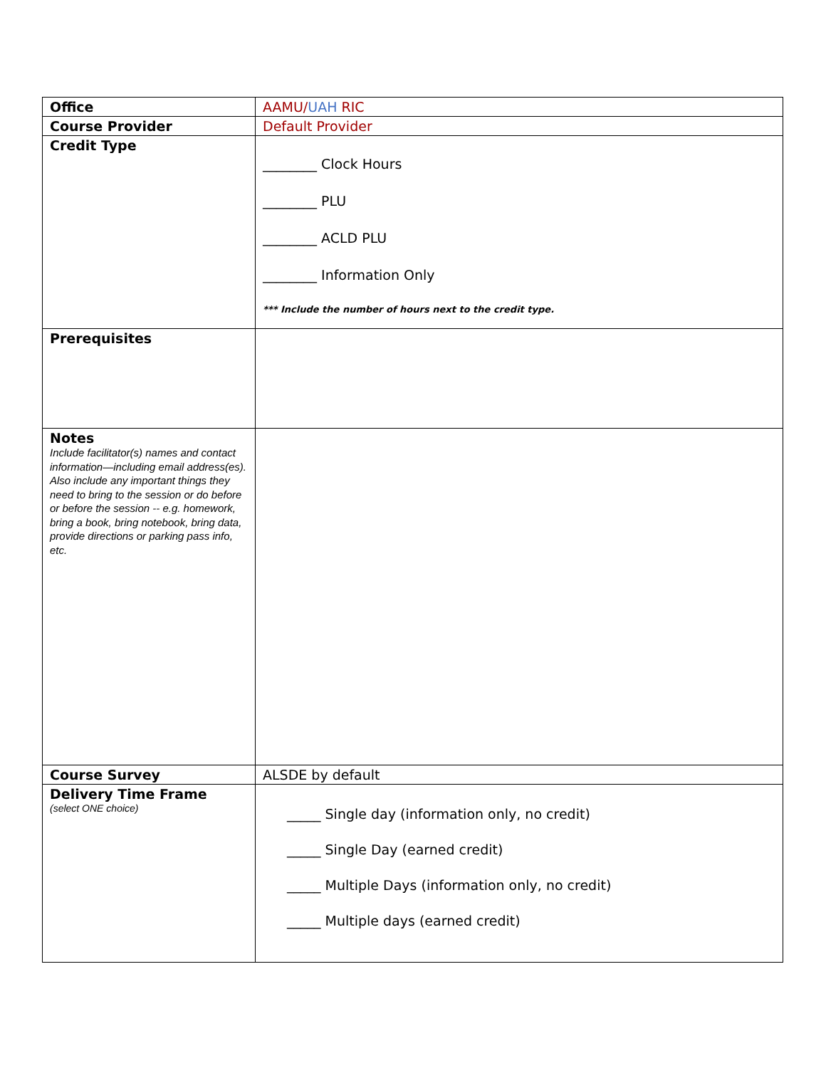| Office | AAMU/ UAH RIC |
| Course Provider | Default Provider |
| Credit Type | ________ Clock Hours ________ PLU ________ ACLD PLU ________ Information Only *** Include the number of hours next to the credit type. |
| Prerequisites | |
| Notes Include facilitator(s) names and contact information—including email address(es). Also include any important things they need to bring to the session or do before or before the session -- e.g. homework, bring a book, bring notebook, bring data, provide directions or parking pass info, etc. | |
| Course Survey | ALSDE by default |
| Delivery Time Frame (select ONE choice) | _____ Single day (information only, no credit) _____ Single Day (earned credit) _____ Multiple Days (information only, no credit) _____ Multiple days (earned credit) |